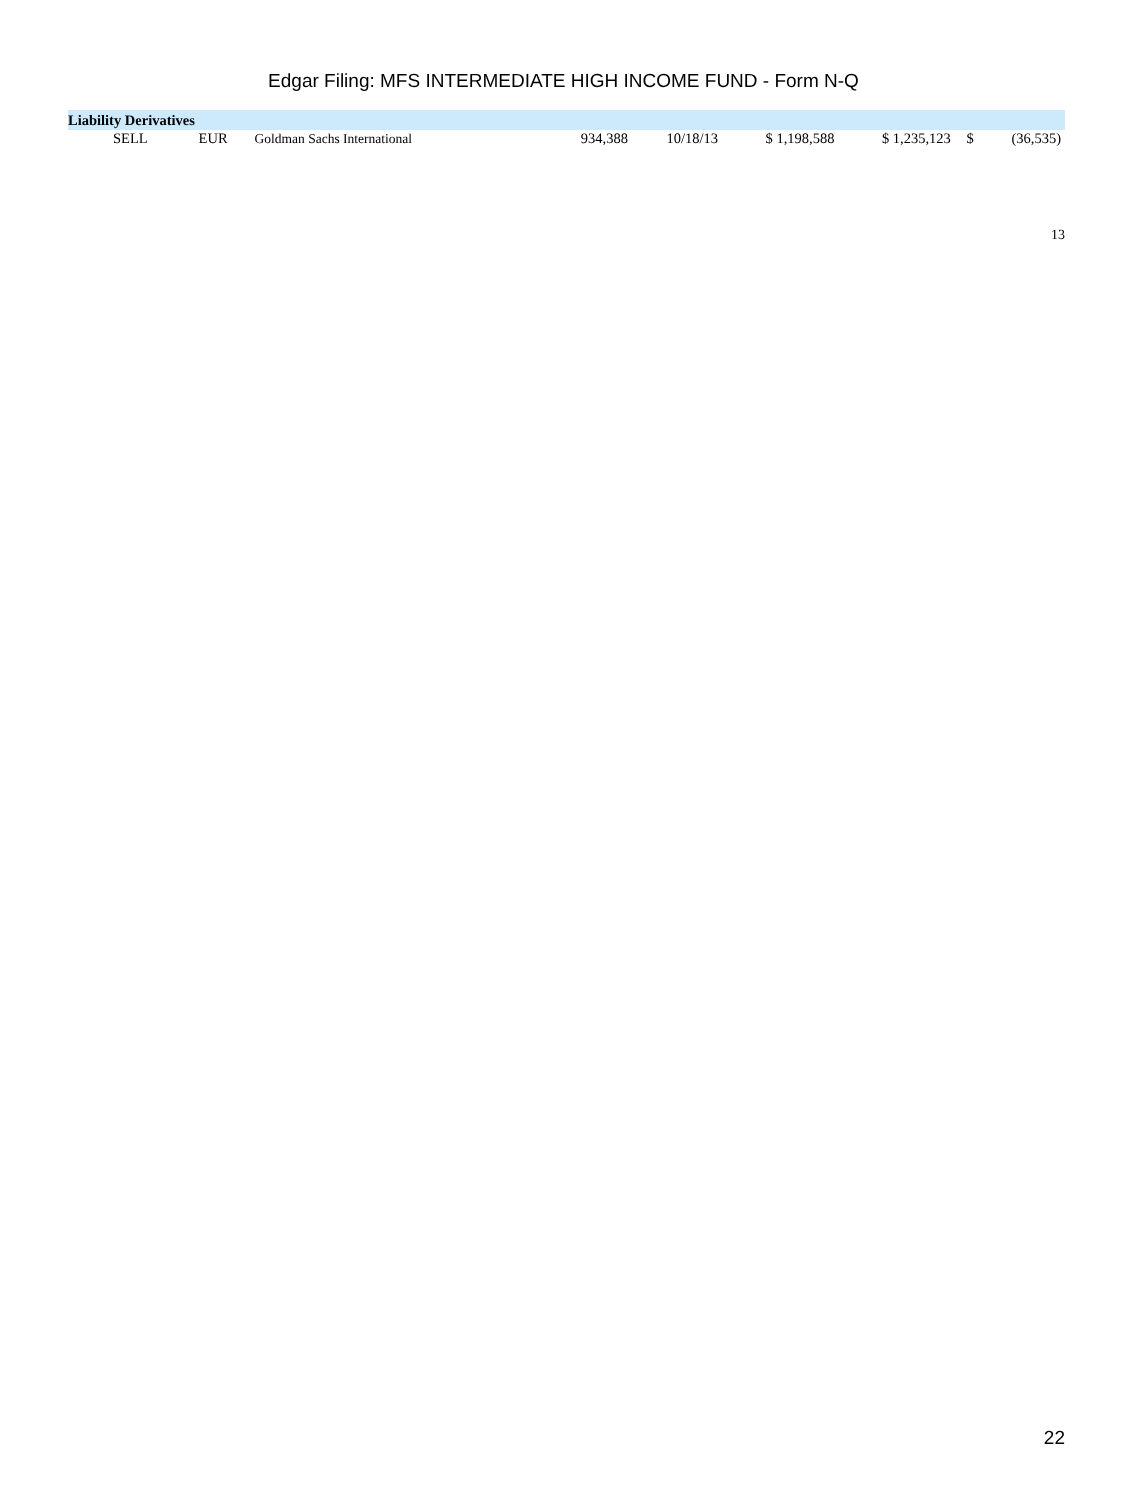Edgar Filing: MFS INTERMEDIATE HIGH INCOME FUND - Form N-Q
| Liability Derivatives | | | | | | | | |
| SELL | EUR | Goldman Sachs International | 934,388 | 10/18/13 | $ 1,198,588 | $ 1,235,123 | $ | (36,535) |
13
22